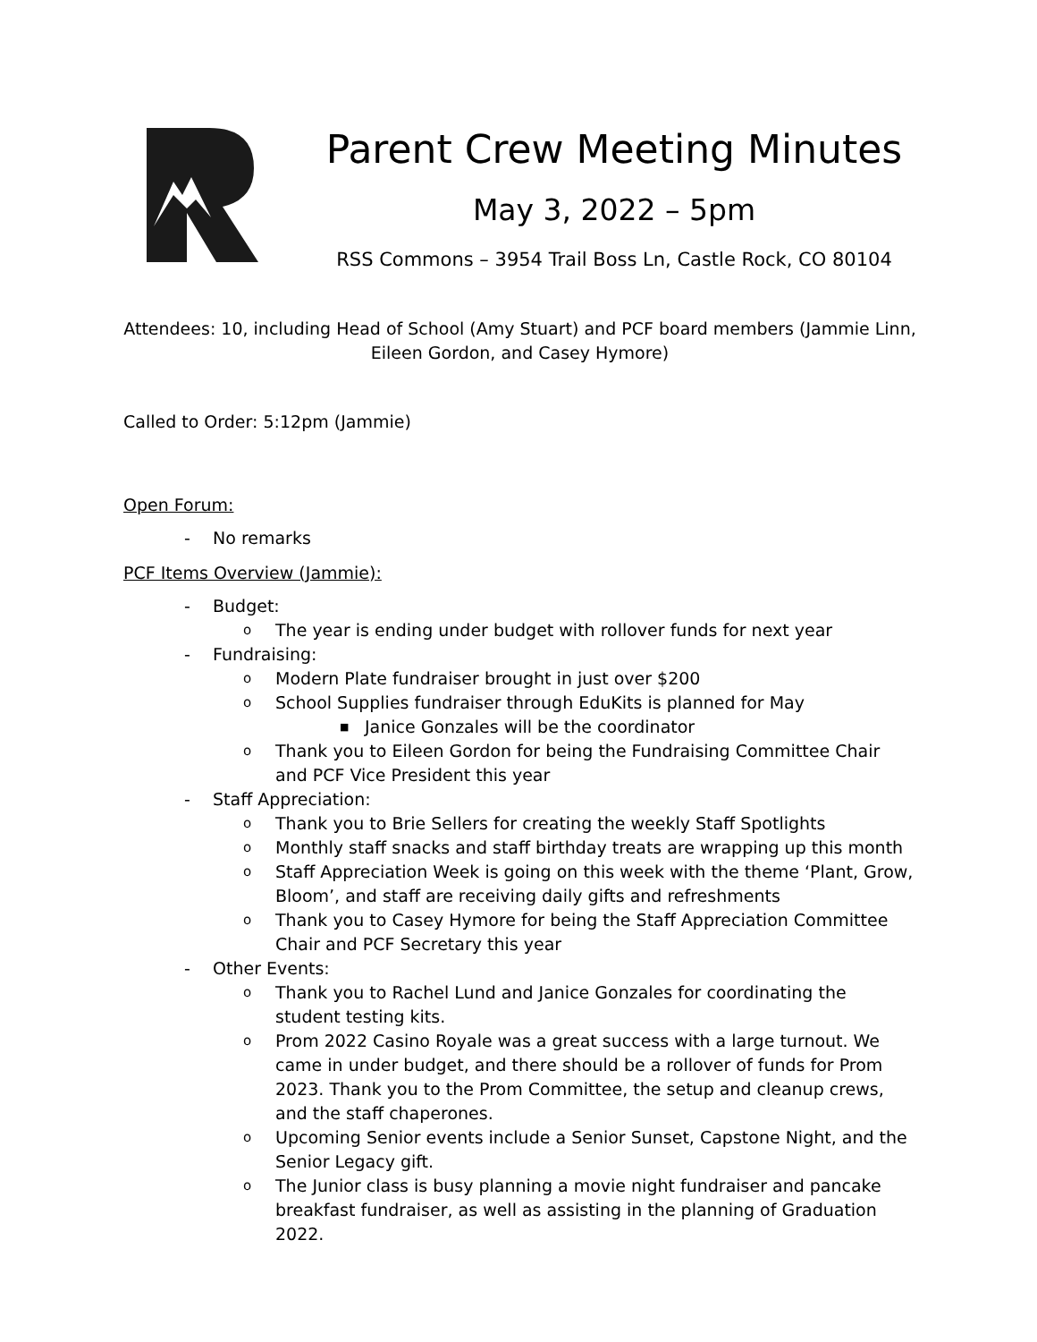Parent Crew Meeting Minutes
May 3, 2022 – 5pm
RSS Commons – 3954 Trail Boss Ln, Castle Rock, CO 80104
Attendees: 10, including Head of School (Amy Stuart) and PCF board members (Jammie Linn, Eileen Gordon, and Casey Hymore)
Called to Order: 5:12pm (Jammie)
Open Forum:
- No remarks
PCF Items Overview (Jammie):
- Budget:
o The year is ending under budget with rollover funds for next year
- Fundraising:
o Modern Plate fundraiser brought in just over $200
o School Supplies fundraiser through EduKits is planned for May
■ Janice Gonzales will be the coordinator
o Thank you to Eileen Gordon for being the Fundraising Committee Chair and PCF Vice President this year
- Staff Appreciation:
o Thank you to Brie Sellers for creating the weekly Staff Spotlights
o Monthly staff snacks and staff birthday treats are wrapping up this month
o Staff Appreciation Week is going on this week with the theme ‘Plant, Grow, Bloom’, and staff are receiving daily gifts and refreshments
o Thank you to Casey Hymore for being the Staff Appreciation Committee Chair and PCF Secretary this year
- Other Events:
o Thank you to Rachel Lund and Janice Gonzales for coordinating the student testing kits.
o Prom 2022 Casino Royale was a great success with a large turnout. We came in under budget, and there should be a rollover of funds for Prom 2023. Thank you to the Prom Committee, the setup and cleanup crews, and the staff chaperones.
o Upcoming Senior events include a Senior Sunset, Capstone Night, and the Senior Legacy gift.
o The Junior class is busy planning a movie night fundraiser and pancake breakfast fundraiser, as well as assisting in the planning of Graduation 2022.